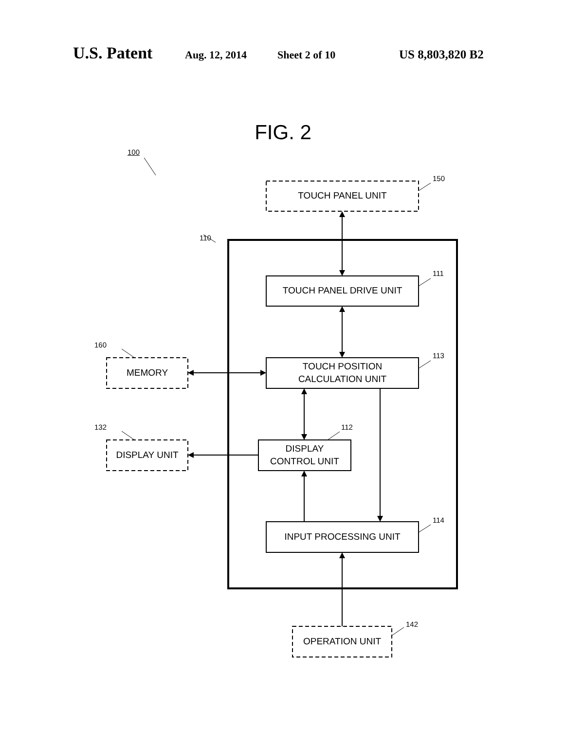U.S. Patent Aug. 12, 2014 Sheet 2 of 10 US 8,803,820 B2
FIG. 2
TOUCH PANEL UNIT
TOUCH PANEL DRIVE UNIT
TOUCH POSITION
CALCULATION UNIT
MEMORY
DISPLAY UNIT
DISPLAY
CONTROL UNIT
INPUT PROCESSING UNIT
OPERATION UNIT
100
150
110
111
160
113
132 112
114
142